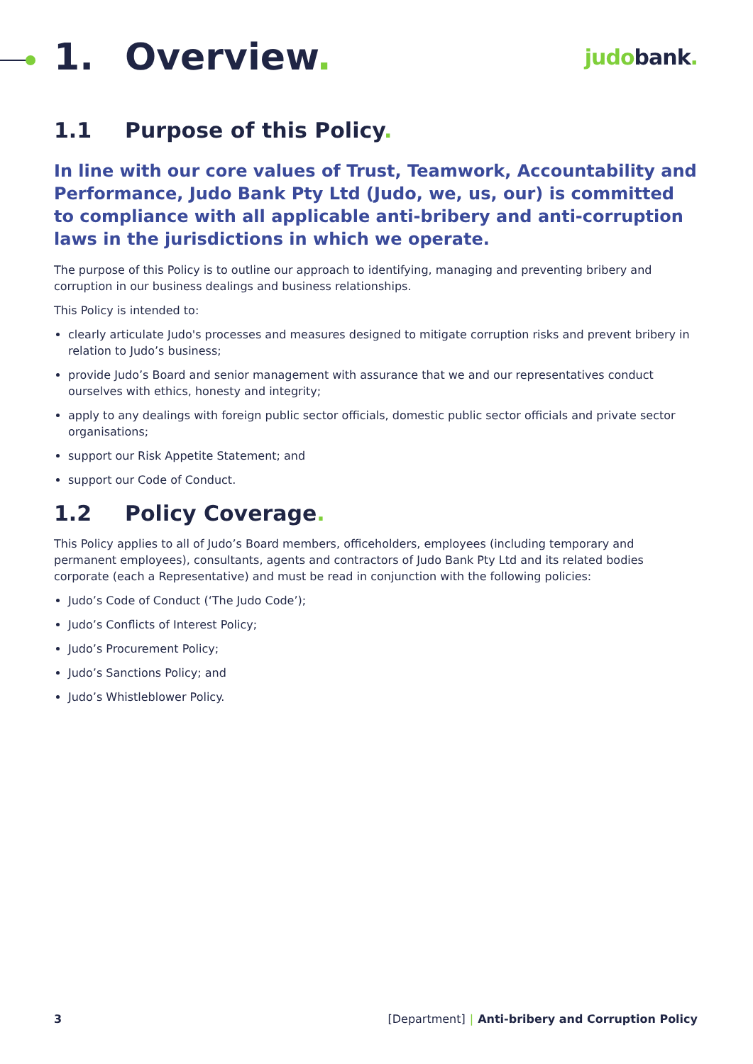1. Overview.
judobank.
1.1 Purpose of this Policy.
In line with our core values of Trust, Teamwork, Accountability and Performance, Judo Bank Pty Ltd (Judo, we, us, our) is committed to compliance with all applicable anti-bribery and anti-corruption laws in the jurisdictions in which we operate.
The purpose of this Policy is to outline our approach to identifying, managing and preventing bribery and corruption in our business dealings and business relationships.
This Policy is intended to:
clearly articulate Judo's processes and measures designed to mitigate corruption risks and prevent bribery in relation to Judo’s business;
provide Judo’s Board and senior management with assurance that we and our representatives conduct ourselves with ethics, honesty and integrity;
apply to any dealings with foreign public sector officials, domestic public sector officials and private sector organisations;
support our Risk Appetite Statement; and
support our Code of Conduct.
1.2 Policy Coverage.
This Policy applies to all of Judo’s Board members, officeholders, employees (including temporary and permanent employees), consultants, agents and contractors of Judo Bank Pty Ltd and its related bodies corporate (each a Representative) and must be read in conjunction with the following policies:
Judo’s Code of Conduct (‘The Judo Code’);
Judo’s Conflicts of Interest Policy;
Judo’s Procurement Policy;
Judo’s Sanctions Policy; and
Judo’s Whistleblower Policy.
3 [Department] | Anti-bribery and Corruption Policy